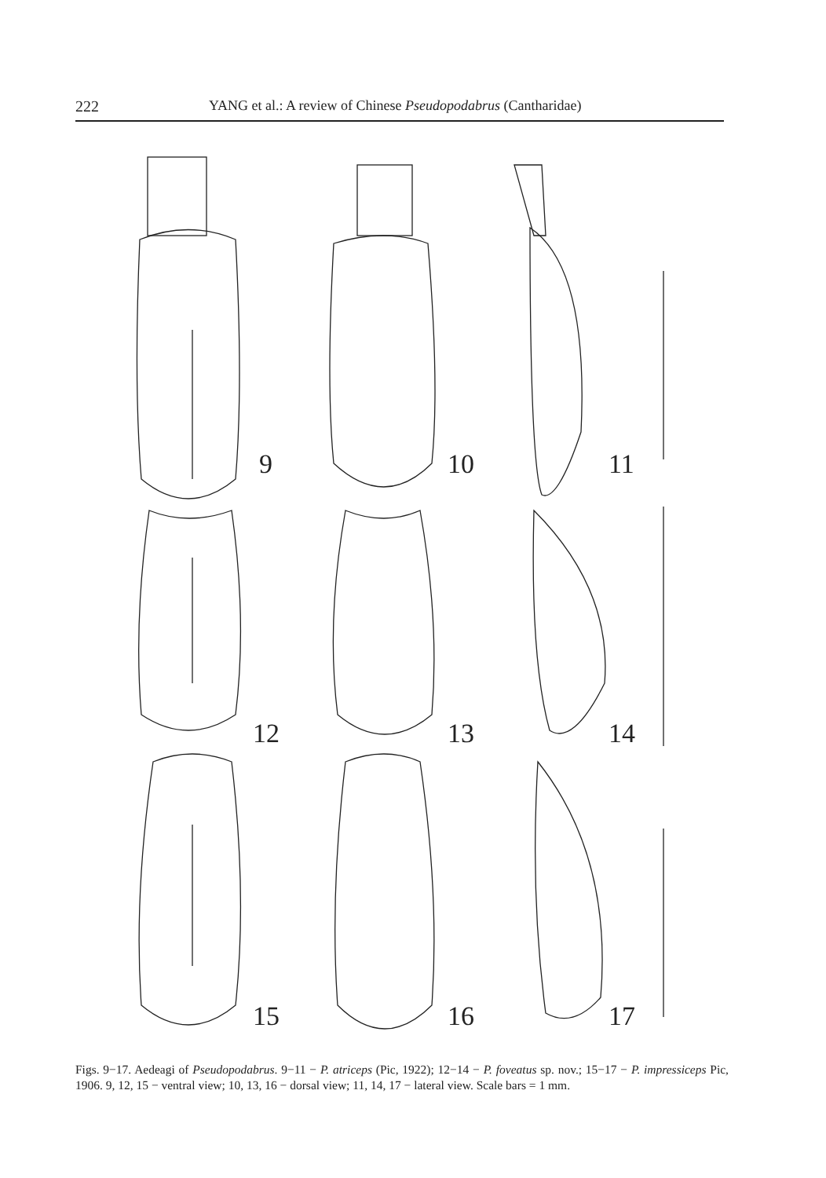222 YANG et al.: A review of Chinese Pseudopodabrus (Cantharidae)
9
10
11
12
13
14
15
16
17
Figs. 9−17. Aedeagi of Pseudopodabrus. 9−11 − P. atriceps (Pic, 1922); 12−14 − P. foveatus sp. nov.; 15−17 − P. impressiceps Pic, 1906. 9, 12, 15 − ventral view; 10, 13, 16 − dorsal view; 11, 14, 17 − lateral view. Scale bars = 1 mm.